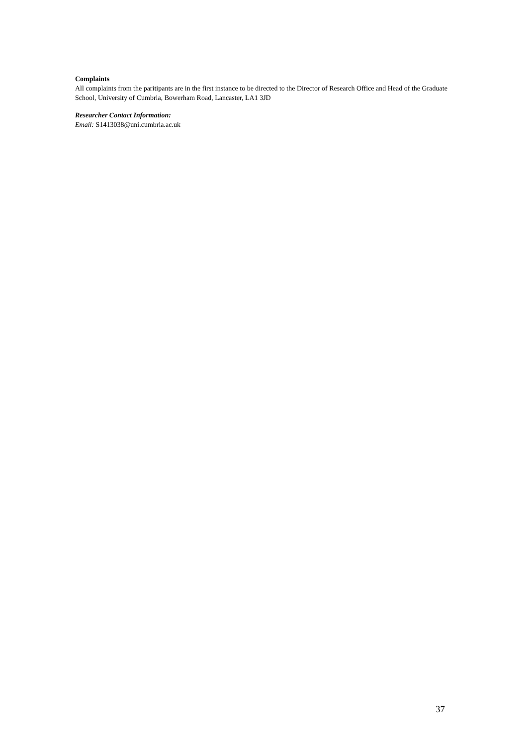Complaints
All complaints from the paritipants are in the first instance to be directed to the Director of Research Office and Head of the Graduate School, University of Cumbria, Bowerham Road, Lancaster, LA1 3JD
Researcher Contact Information:
Email: S1413038@uni.cumbria.ac.uk
37